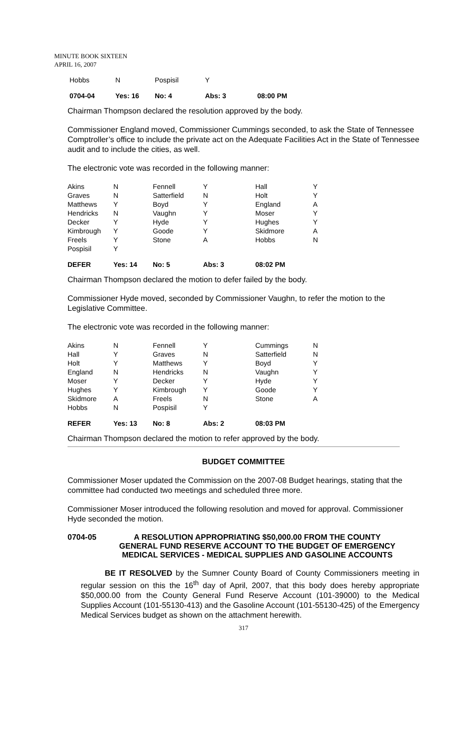MINUTE BOOK SIXTEEN
APRIL 16, 2007
| Hobbs | N | Pospisil | Y | |
| 0704-04 | Yes: 16 | No: 4 | Abs: 3 | 08:00 PM |
Chairman Thompson declared the resolution approved by the body.
Commissioner England moved, Commissioner Cummings seconded, to ask the State of Tennessee Comptroller’s office to include the private act on the Adequate Facilities Act in the State of Tennessee audit and to include the cities, as well.
The electronic vote was recorded in the following manner:
| Akins | N | Fennell | Y | Hall | Y |
| Graves | N | Satterfield | N | Holt | Y |
| Matthews | Y | Boyd | Y | England | A |
| Hendricks | N | Vaughn | Y | Moser | Y |
| Decker | Y | Hyde | Y | Hughes | Y |
| Kimbrough | Y | Goode | Y | Skidmore | A |
| Freels | Y | Stone | A | Hobbs | N |
| Pospisil | Y | | | | |
| DEFER | Yes: 14 | No: 5 | Abs: 3 | 08:02 PM | |
Chairman Thompson declared the motion to defer failed by the body.
Commissioner Hyde moved, seconded by Commissioner Vaughn, to refer the motion to the Legislative Committee.
The electronic vote was recorded in the following manner:
| Akins | N | Fennell | Y | Cummings | N |
| Hall | Y | Graves | N | Satterfield | N |
| Holt | Y | Matthews | Y | Boyd | Y |
| England | N | Hendricks | N | Vaughn | Y |
| Moser | Y | Decker | Y | Hyde | Y |
| Hughes | Y | Kimbrough | Y | Goode | Y |
| Skidmore | A | Freels | N | Stone | A |
| Hobbs | N | Pospisil | Y | | |
| REFER | Yes: 13 | No: 8 | Abs: 2 | 08:03 PM | |
Chairman Thompson declared the motion to refer approved by the body.
BUDGET COMMITTEE
Commissioner Moser updated the Commission on the 2007-08 Budget hearings, stating that the committee had conducted two meetings and scheduled three more.
Commissioner Moser introduced the following resolution and moved for approval. Commissioner Hyde seconded the motion.
0704-05 A RESOLUTION APPROPRIATING $50,000.00 FROM THE COUNTY GENERAL FUND RESERVE ACCOUNT TO THE BUDGET OF EMERGENCY MEDICAL SERVICES - MEDICAL SUPPLIES AND GASOLINE ACCOUNTS
BE IT RESOLVED by the Sumner County Board of County Commissioners meeting in regular session on this the 16<sup>th</sup> day of April, 2007, that this body does hereby appropriate $50,000.00 from the County General Fund Reserve Account (101-39000) to the Medical Supplies Account (101-55130-413) and the Gasoline Account (101-55130-425) of the Emergency Medical Services budget as shown on the attachment herewith.
317